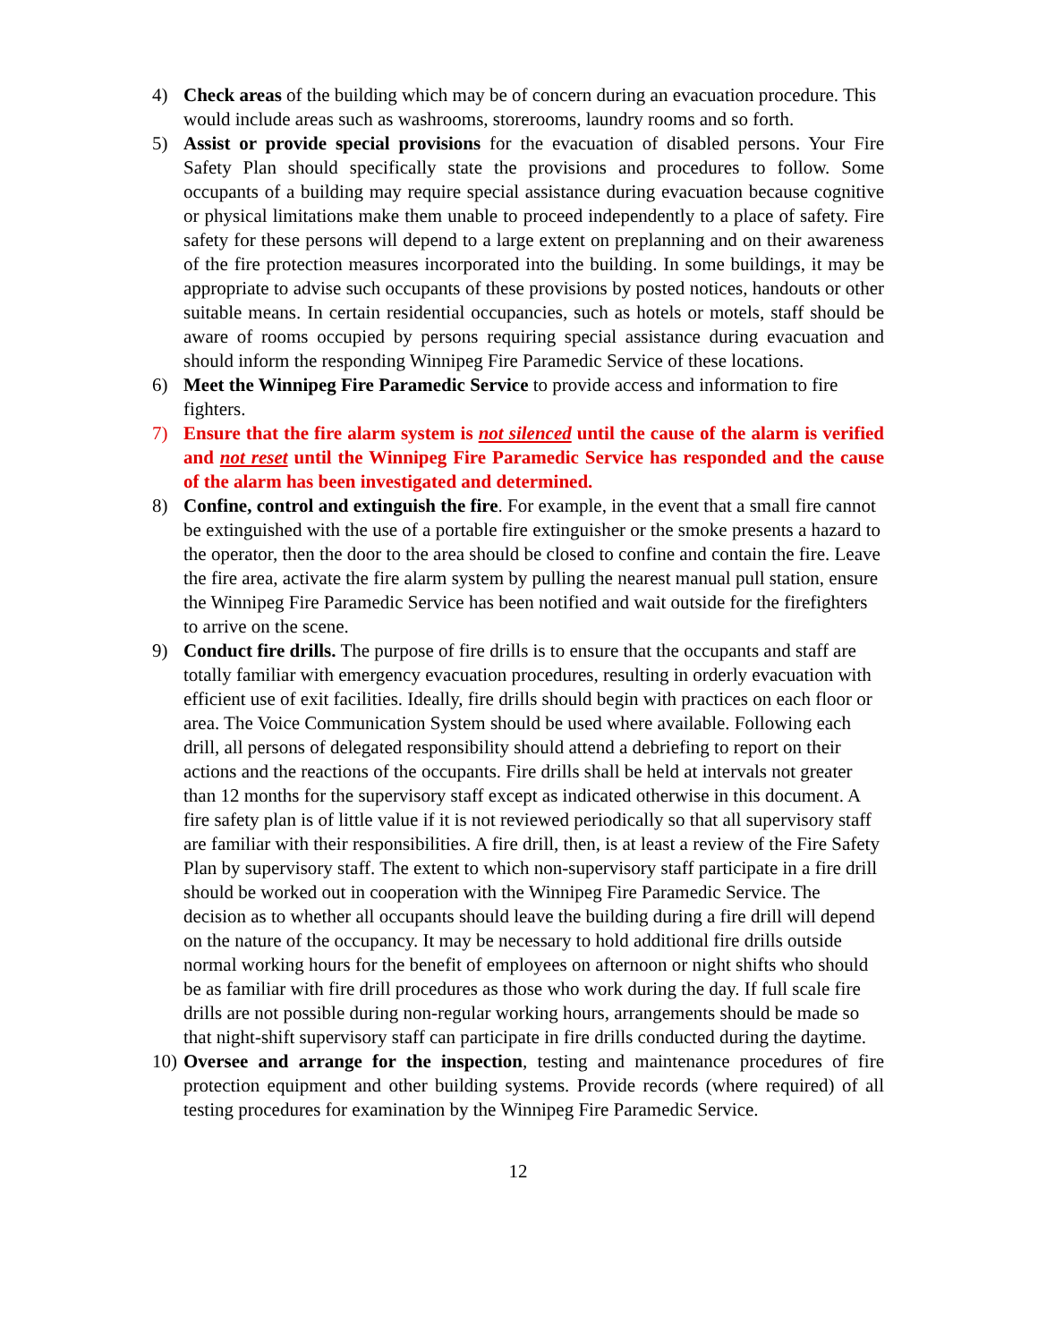4) Check areas of the building which may be of concern during an evacuation procedure. This would include areas such as washrooms, storerooms, laundry rooms and so forth.
5) Assist or provide special provisions for the evacuation of disabled persons. Your Fire Safety Plan should specifically state the provisions and procedures to follow. Some occupants of a building may require special assistance during evacuation because cognitive or physical limitations make them unable to proceed independently to a place of safety. Fire safety for these persons will depend to a large extent on preplanning and on their awareness of the fire protection measures incorporated into the building. In some buildings, it may be appropriate to advise such occupants of these provisions by posted notices, handouts or other suitable means. In certain residential occupancies, such as hotels or motels, staff should be aware of rooms occupied by persons requiring special assistance during evacuation and should inform the responding Winnipeg Fire Paramedic Service of these locations.
6) Meet the Winnipeg Fire Paramedic Service to provide access and information to fire fighters.
7) Ensure that the fire alarm system is not silenced until the cause of the alarm is verified and not reset until the Winnipeg Fire Paramedic Service has responded and the cause of the alarm has been investigated and determined.
8) Confine, control and extinguish the fire. For example, in the event that a small fire cannot be extinguished with the use of a portable fire extinguisher or the smoke presents a hazard to the operator, then the door to the area should be closed to confine and contain the fire. Leave the fire area, activate the fire alarm system by pulling the nearest manual pull station, ensure the Winnipeg Fire Paramedic Service has been notified and wait outside for the firefighters to arrive on the scene.
9) Conduct fire drills. The purpose of fire drills is to ensure that the occupants and staff are totally familiar with emergency evacuation procedures, resulting in orderly evacuation with efficient use of exit facilities. Ideally, fire drills should begin with practices on each floor or area. The Voice Communication System should be used where available. Following each drill, all persons of delegated responsibility should attend a debriefing to report on their actions and the reactions of the occupants. Fire drills shall be held at intervals not greater than 12 months for the supervisory staff except as indicated otherwise in this document. A fire safety plan is of little value if it is not reviewed periodically so that all supervisory staff are familiar with their responsibilities. A fire drill, then, is at least a review of the Fire Safety Plan by supervisory staff. The extent to which non-supervisory staff participate in a fire drill should be worked out in cooperation with the Winnipeg Fire Paramedic Service. The decision as to whether all occupants should leave the building during a fire drill will depend on the nature of the occupancy. It may be necessary to hold additional fire drills outside normal working hours for the benefit of employees on afternoon or night shifts who should be as familiar with fire drill procedures as those who work during the day. If full scale fire drills are not possible during non-regular working hours, arrangements should be made so that night-shift supervisory staff can participate in fire drills conducted during the daytime.
10)
Oversee and arrange for the inspection, testing and maintenance procedures of fire protection equipment and other building systems. Provide records (where required) of all testing procedures for examination by the Winnipeg Fire Paramedic Service.
12